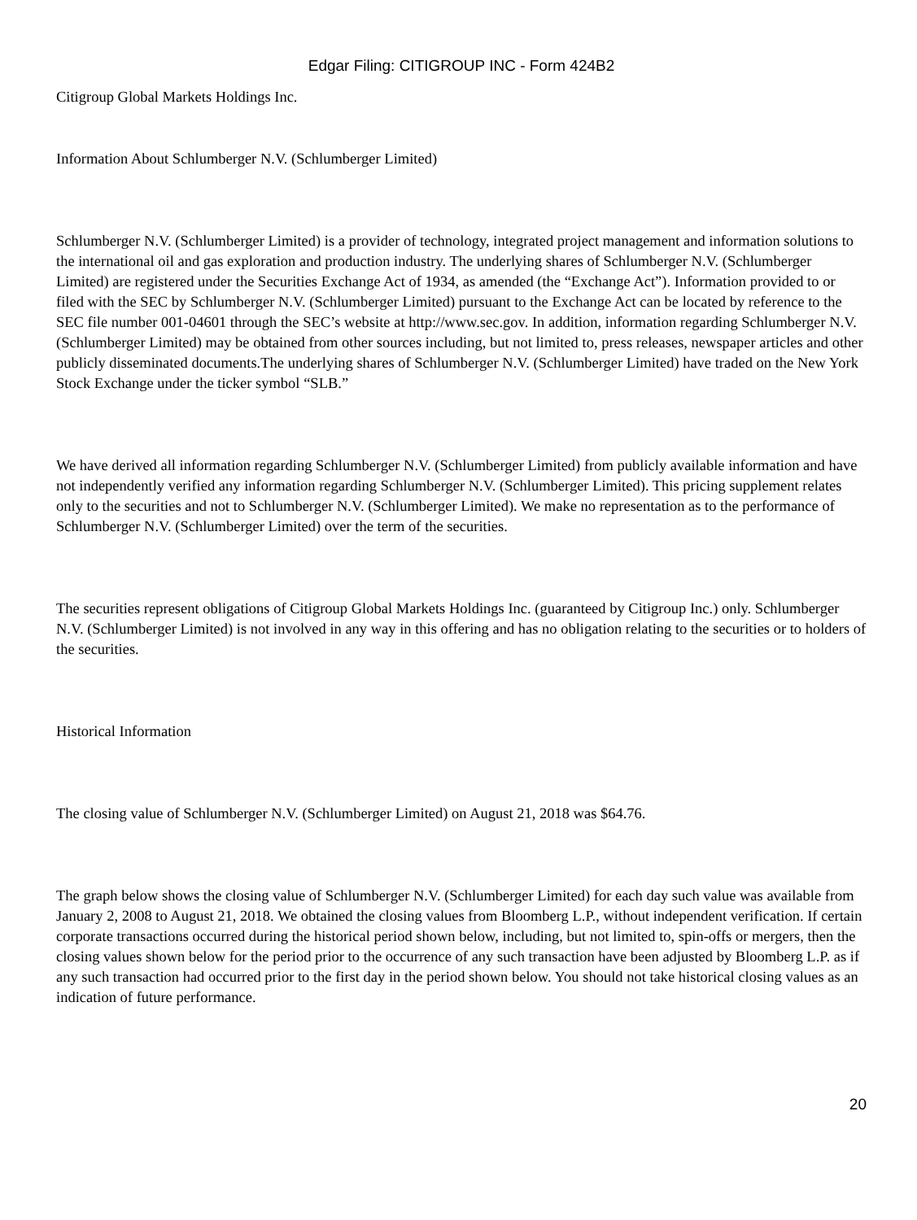Edgar Filing: CITIGROUP INC - Form 424B2
Citigroup Global Markets Holdings Inc.
Information About Schlumberger N.V. (Schlumberger Limited)
Schlumberger N.V. (Schlumberger Limited) is a provider of technology, integrated project management and information solutions to the international oil and gas exploration and production industry. The underlying shares of Schlumberger N.V. (Schlumberger Limited) are registered under the Securities Exchange Act of 1934, as amended (the “Exchange Act”). Information provided to or filed with the SEC by Schlumberger N.V. (Schlumberger Limited) pursuant to the Exchange Act can be located by reference to the SEC file number 001-04601 through the SEC’s website at http://www.sec.gov. In addition, information regarding Schlumberger N.V. (Schlumberger Limited) may be obtained from other sources including, but not limited to, press releases, newspaper articles and other publicly disseminated documents.The underlying shares of Schlumberger N.V. (Schlumberger Limited) have traded on the New York Stock Exchange under the ticker symbol “SLB.”
We have derived all information regarding Schlumberger N.V. (Schlumberger Limited) from publicly available information and have not independently verified any information regarding Schlumberger N.V. (Schlumberger Limited). This pricing supplement relates only to the securities and not to Schlumberger N.V. (Schlumberger Limited). We make no representation as to the performance of Schlumberger N.V. (Schlumberger Limited) over the term of the securities.
The securities represent obligations of Citigroup Global Markets Holdings Inc. (guaranteed by Citigroup Inc.) only. Schlumberger N.V. (Schlumberger Limited) is not involved in any way in this offering and has no obligation relating to the securities or to holders of the securities.
Historical Information
The closing value of Schlumberger N.V. (Schlumberger Limited) on August 21, 2018 was $64.76.
The graph below shows the closing value of Schlumberger N.V. (Schlumberger Limited) for each day such value was available from January 2, 2008 to August 21, 2018. We obtained the closing values from Bloomberg L.P., without independent verification. If certain corporate transactions occurred during the historical period shown below, including, but not limited to, spin-offs or mergers, then the closing values shown below for the period prior to the occurrence of any such transaction have been adjusted by Bloomberg L.P. as if any such transaction had occurred prior to the first day in the period shown below. You should not take historical closing values as an indication of future performance.
20